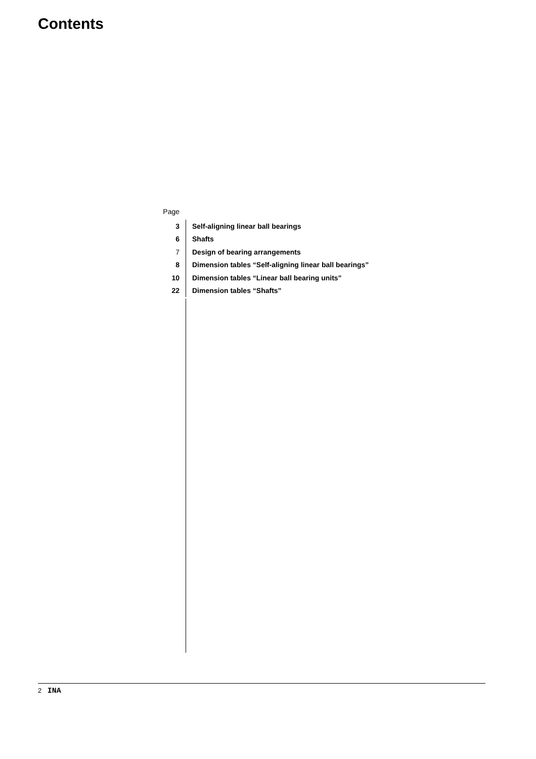Contents
Page
| 3 | Self-aligning linear ball bearings |
| 6 | Shafts |
| 7 | Design of bearing arrangements |
| 8 | Dimension tables “Self-aligning linear ball bearings” |
| 10 | Dimension tables “Linear ball bearing units” |
| 22 | Dimension tables “Shafts” |
2 INA